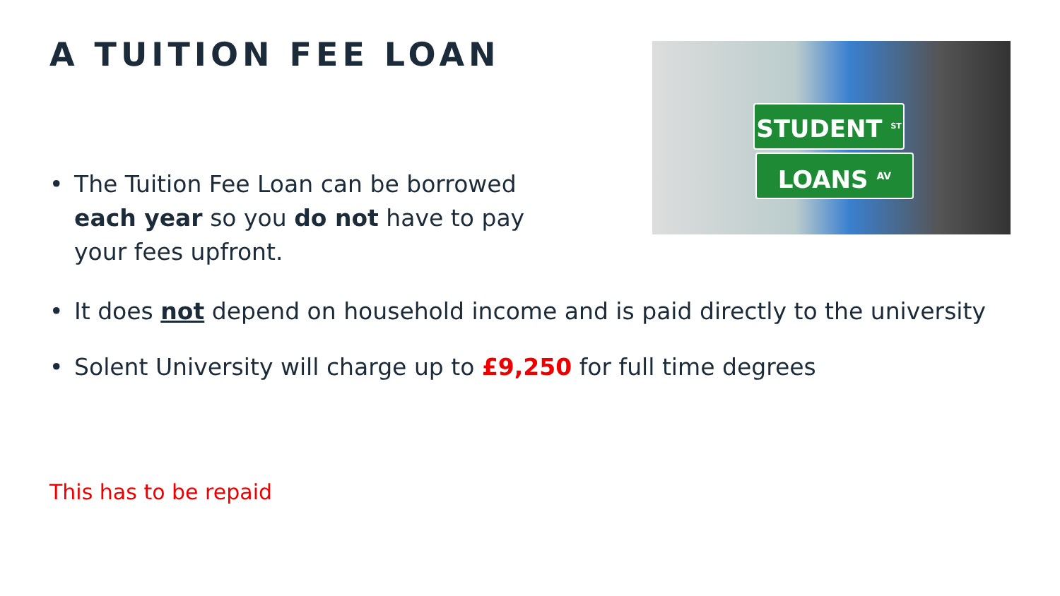A TUITION FEE LOAN
STUDENT <sup>ST</sup>
LOANS <sup>AV</sup>
• The Tuition Fee Loan can be borrowed each year so you do not have to pay your fees upfront.
• It does not depend on household income and is paid directly to the university
• Solent University will charge up to £9,250 for full time degrees
This has to be repaid